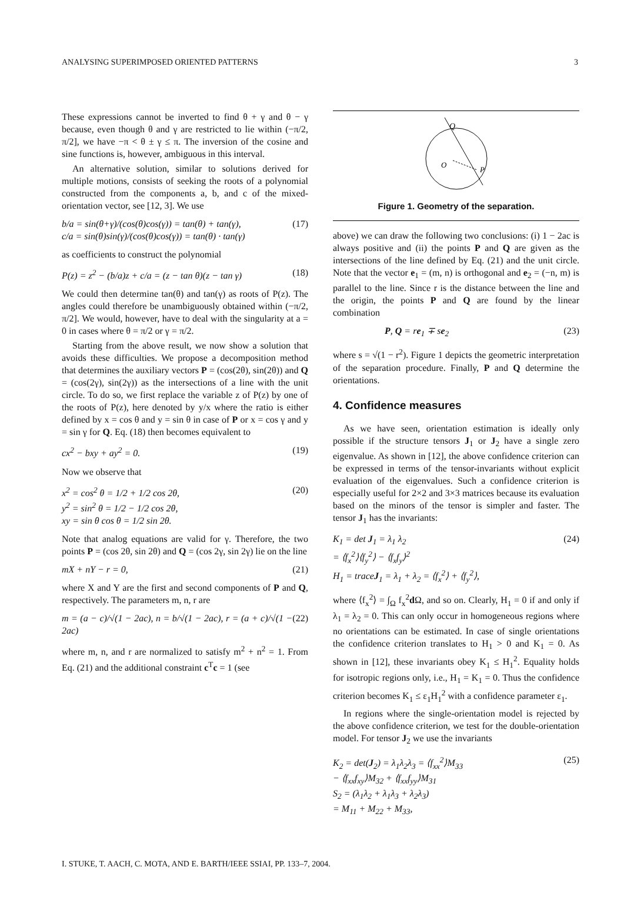ANALYSING SUPERIMPOSED ORIENTED PATTERNS 3
These expressions cannot be inverted to find θ + γ and θ − γ because, even though θ and γ are restricted to lie within (−π/2, π/2], we have −π < θ ± γ ≤ π. The inversion of the cosine and sine functions is, however, ambiguous in this interval.
An alternative solution, similar to solutions derived for multiple motions, consists of seeking the roots of a polynomial constructed from the components a, b, and c of the mixed-orientation vector, see [12, 3]. We use
b/a = sin(θ+γ)/(cos(θ)cos(γ)) = tan(θ) + tan(γ),
c/a = sin(θ)sin(γ)/(cos(θ)cos(γ)) = tan(θ) · tan(γ) (17)
as coefficients to construct the polynomial
P(z) = z<sup>2</sup> − (b/a)z + c/a = (z − tan θ)(z − tan γ) (18)
We could then determine tan(θ) and tan(γ) as roots of P(z). The angles could therefore be unambiguously obtained within (−π/2, π/2]. We would, however, have to deal with the singularity at a = 0 in cases where θ = π/2 or γ = π/2.
Starting from the above result, we now show a solution that avoids these difficulties. We propose a decomposition method that determines the auxiliary vectors P = (cos(2θ), sin(2θ)) and Q = (cos(2γ), sin(2γ)) as the intersections of a line with the unit circle. To do so, we first replace the variable z of P(z) by one of the roots of P(z), here denoted by y/x where the ratio is either defined by x = cos θ and y = sin θ in case of P or x = cos γ and y = sin γ for Q. Eq. (18) then becomes equivalent to
cx<sup>2</sup> − bxy + ay<sup>2</sup> = 0. (19)
Now we observe that
x<sup>2</sup> = cos<sup>2</sup> θ = 1/2 + 1/2 cos 2θ,
y<sup>2</sup> = sin<sup>2</sup> θ = 1/2 − 1/2 cos 2θ,
xy = sin θ cos θ = 1/2 sin 2θ. (20)
Note that analog equations are valid for γ. Therefore, the two points P = (cos 2θ, sin 2θ) and Q = (cos 2γ, sin 2γ) lie on the line
mX + nY − r = 0, (21)
where X and Y are the first and second components of P and Q, respectively. The parameters m, n, r are
m = (a − c)/√(1 − 2ac), n = b/√(1 − 2ac), r = (a + c)/√(1 − 2ac) (22)
where m, n, and r are normalized to satisfy m<sup>2</sup> + n<sup>2</sup> = 1. From Eq. (21) and the additional constraint c<sup>T</sup>c = 1 (see
Q
O
P
Figure 1. Geometry of the separation.
above) we can draw the following two conclusions: (i) 1 − 2ac is always positive and (ii) the points P and Q are given as the intersections of the line defined by Eq. (21) and the unit circle. Note that the vector e<sub>1</sub> = (m, n) is orthogonal and e<sub>2</sub> = (−n, m) is parallel to the line. Since r is the distance between the line and the origin, the points P and Q are found by the linear combination
P, Q = re<sub>1</sub> ∓ se<sub>2</sub> (23)
where s = √(1 − r<sup>2</sup>). Figure 1 depicts the geometric interpretation of the separation procedure. Finally, P and Q determine the orientations.
4. Confidence measures
As we have seen, orientation estimation is ideally only possible if the structure tensors J<sub>1</sub> or J<sub>2</sub> have a single zero eigenvalue. As shown in [12], the above confidence criterion can be expressed in terms of the tensor-invariants without explicit evaluation of the eigenvalues. Such a confidence criterion is especially useful for 2×2 and 3×3 matrices because its evaluation based on the minors of the tensor is simpler and faster. The tensor J<sub>1</sub> has the invariants:
K<sub>1</sub> = det J<sub>1</sub> = λ<sub>1</sub> λ<sub>2</sub>
= ⟨f<sub>x</sub><sup>2</sup>⟩⟨f<sub>y</sub><sup>2</sup>⟩ − ⟨f<sub>x</sub>f<sub>y</sub>⟩<sup>2</sup>
H<sub>1</sub> = traceJ<sub>1</sub> = λ<sub>1</sub> + λ<sub>2</sub> = ⟨f<sub>x</sub><sup>2</sup>⟩ + ⟨f<sub>y</sub><sup>2</sup>⟩, (24)
where ⟨f<sub>x</sub><sup>2</sup>⟩ = ∫<sub>Ω</sub> f<sub>x</sub><sup>2</sup>d Ω, and so on. Clearly, H<sub>1</sub> = 0 if and only if λ<sub>1</sub> = λ<sub>2</sub> = 0. This can only occur in homogeneous regions where no orientations can be estimated. In case of single orientations the confidence criterion translates to H<sub>1</sub> > 0 and K<sub>1</sub> = 0. As shown in [12], these invariants obey K<sub>1</sub> ≤ H<sub>1</sub><sup>2</sup>. Equality holds for isotropic regions only, i.e., H<sub>1</sub> = K<sub>1</sub> = 0. Thus the confidence criterion becomes K<sub>1</sub> ≤ ε<sub>1</sub>H<sub>1</sub><sup>2</sup> with a confidence parameter ε<sub>1</sub>.
In regions where the single-orientation model is rejected by the above confidence criterion, we test for the double-orientation model. For tensor J<sub>2</sub> we use the invariants
K<sub>2</sub> = det(J<sub>2</sub>) = λ<sub>1</sub>λ<sub>2</sub>λ<sub>3</sub> = ⟨f<sub>xx</sub><sup>2</sup>⟩M<sub>33</sub>
− ⟨f<sub>xx</sub>f<sub>xy</sub>⟩M<sub>32</sub> + ⟨f<sub>xx</sub>f<sub>yy</sub>⟩M<sub>31</sub>
S<sub>2</sub> = (λ<sub>1</sub>λ<sub>2</sub> + λ<sub>1</sub>λ<sub>3</sub> + λ<sub>2</sub>λ<sub>3</sub>)
= M<sub>11</sub> + M<sub>22</sub> + M<sub>33</sub>, (25)
I. STUKE, T. AACH, C. MOTA, AND E. BARTH/IEEE SSIAI, PP. 133–7, 2004.